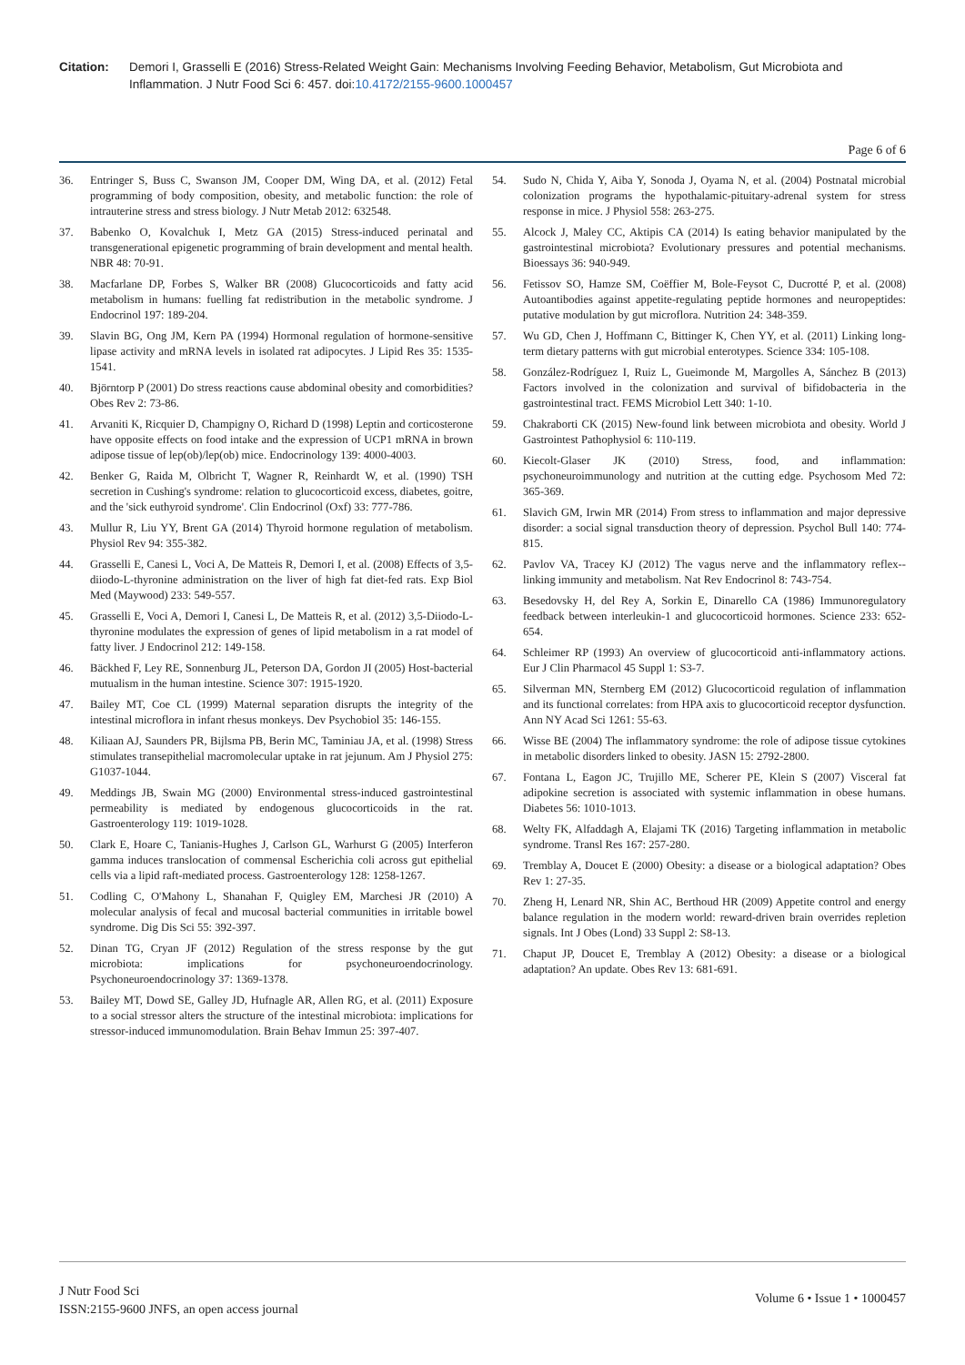Citation: Demori I, Grasselli E (2016) Stress-Related Weight Gain: Mechanisms Involving Feeding Behavior, Metabolism, Gut Microbiota and Inflammation. J Nutr Food Sci 6: 457. doi:10.4172/2155-9600.1000457
Page 6 of 6
36. Entringer S, Buss C, Swanson JM, Cooper DM, Wing DA, et al. (2012) Fetal programming of body composition, obesity, and metabolic function: the role of intrauterine stress and stress biology. J Nutr Metab 2012: 632548.
37. Babenko O, Kovalchuk I, Metz GA (2015) Stress-induced perinatal and transgenerational epigenetic programming of brain development and mental health. NBR 48: 70-91.
38. Macfarlane DP, Forbes S, Walker BR (2008) Glucocorticoids and fatty acid metabolism in humans: fuelling fat redistribution in the metabolic syndrome. J Endocrinol 197: 189-204.
39. Slavin BG, Ong JM, Kern PA (1994) Hormonal regulation of hormone-sensitive lipase activity and mRNA levels in isolated rat adipocytes. J Lipid Res 35: 1535-1541.
40. Björntorp P (2001) Do stress reactions cause abdominal obesity and comorbidities? Obes Rev 2: 73-86.
41. Arvaniti K, Ricquier D, Champigny O, Richard D (1998) Leptin and corticosterone have opposite effects on food intake and the expression of UCP1 mRNA in brown adipose tissue of lep(ob)/lep(ob) mice. Endocrinology 139: 4000-4003.
42. Benker G, Raida M, Olbricht T, Wagner R, Reinhardt W, et al. (1990) TSH secretion in Cushing's syndrome: relation to glucocorticoid excess, diabetes, goitre, and the 'sick euthyroid syndrome'. Clin Endocrinol (Oxf) 33: 777-786.
43. Mullur R, Liu YY, Brent GA (2014) Thyroid hormone regulation of metabolism. Physiol Rev 94: 355-382.
44. Grasselli E, Canesi L, Voci A, De Matteis R, Demori I, et al. (2008) Effects of 3,5-diiodo-L-thyronine administration on the liver of high fat diet-fed rats. Exp Biol Med (Maywood) 233: 549-557.
45. Grasselli E, Voci A, Demori I, Canesi L, De Matteis R, et al. (2012) 3,5-Diiodo-L-thyronine modulates the expression of genes of lipid metabolism in a rat model of fatty liver. J Endocrinol 212: 149-158.
46. Bäckhed F, Ley RE, Sonnenburg JL, Peterson DA, Gordon JI (2005) Host-bacterial mutualism in the human intestine. Science 307: 1915-1920.
47. Bailey MT, Coe CL (1999) Maternal separation disrupts the integrity of the intestinal microflora in infant rhesus monkeys. Dev Psychobiol 35: 146-155.
48. Kiliaan AJ, Saunders PR, Bijlsma PB, Berin MC, Taminiau JA, et al. (1998) Stress stimulates transepithelial macromolecular uptake in rat jejunum. Am J Physiol 275: G1037-1044.
49. Meddings JB, Swain MG (2000) Environmental stress-induced gastrointestinal permeability is mediated by endogenous glucocorticoids in the rat. Gastroenterology 119: 1019-1028.
50. Clark E, Hoare C, Tanianis-Hughes J, Carlson GL, Warhurst G (2005) Interferon gamma induces translocation of commensal Escherichia coli across gut epithelial cells via a lipid raft-mediated process. Gastroenterology 128: 1258-1267.
51. Codling C, O'Mahony L, Shanahan F, Quigley EM, Marchesi JR (2010) A molecular analysis of fecal and mucosal bacterial communities in irritable bowel syndrome. Dig Dis Sci 55: 392-397.
52. Dinan TG, Cryan JF (2012) Regulation of the stress response by the gut microbiota: implications for psychoneuroendocrinology. Psychoneuroendocrinology 37: 1369-1378.
53. Bailey MT, Dowd SE, Galley JD, Hufnagle AR, Allen RG, et al. (2011) Exposure to a social stressor alters the structure of the intestinal microbiota: implications for stressor-induced immunomodulation. Brain Behav Immun 25: 397-407.
54. Sudo N, Chida Y, Aiba Y, Sonoda J, Oyama N, et al. (2004) Postnatal microbial colonization programs the hypothalamic-pituitary-adrenal system for stress response in mice. J Physiol 558: 263-275.
55. Alcock J, Maley CC, Aktipis CA (2014) Is eating behavior manipulated by the gastrointestinal microbiota? Evolutionary pressures and potential mechanisms. Bioessays 36: 940-949.
56. Fetissov SO, Hamze SM, Coëffier M, Bole-Feysot C, Ducrotté P, et al. (2008) Autoantibodies against appetite-regulating peptide hormones and neuropeptides: putative modulation by gut microflora. Nutrition 24: 348-359.
57. Wu GD, Chen J, Hoffmann C, Bittinger K, Chen YY, et al. (2011) Linking long-term dietary patterns with gut microbial enterotypes. Science 334: 105-108.
58. González-Rodríguez I, Ruiz L, Gueimonde M, Margolles A, Sánchez B (2013) Factors involved in the colonization and survival of bifidobacteria in the gastrointestinal tract. FEMS Microbiol Lett 340: 1-10.
59. Chakraborti CK (2015) New-found link between microbiota and obesity. World J Gastrointest Pathophysiol 6: 110-119.
60. Kiecolt-Glaser JK (2010) Stress, food, and inflammation: psychoneuroimmunology and nutrition at the cutting edge. Psychosom Med 72: 365-369.
61. Slavich GM, Irwin MR (2014) From stress to inflammation and major depressive disorder: a social signal transduction theory of depression. Psychol Bull 140: 774-815.
62. Pavlov VA, Tracey KJ (2012) The vagus nerve and the inflammatory reflex--linking immunity and metabolism. Nat Rev Endocrinol 8: 743-754.
63. Besedovsky H, del Rey A, Sorkin E, Dinarello CA (1986) Immunoregulatory feedback between interleukin-1 and glucocorticoid hormones. Science 233: 652-654.
64. Schleimer RP (1993) An overview of glucocorticoid anti-inflammatory actions. Eur J Clin Pharmacol 45 Suppl 1: S3-7.
65. Silverman MN, Sternberg EM (2012) Glucocorticoid regulation of inflammation and its functional correlates: from HPA axis to glucocorticoid receptor dysfunction. Ann NY Acad Sci 1261: 55-63.
66. Wisse BE (2004) The inflammatory syndrome: the role of adipose tissue cytokines in metabolic disorders linked to obesity. JASN 15: 2792-2800.
67. Fontana L, Eagon JC, Trujillo ME, Scherer PE, Klein S (2007) Visceral fat adipokine secretion is associated with systemic inflammation in obese humans. Diabetes 56: 1010-1013.
68. Welty FK, Alfaddagh A, Elajami TK (2016) Targeting inflammation in metabolic syndrome. Transl Res 167: 257-280.
69. Tremblay A, Doucet E (2000) Obesity: a disease or a biological adaptation? Obes Rev 1: 27-35.
70. Zheng H, Lenard NR, Shin AC, Berthoud HR (2009) Appetite control and energy balance regulation in the modern world: reward-driven brain overrides repletion signals. Int J Obes (Lond) 33 Suppl 2: S8-13.
71. Chaput JP, Doucet E, Tremblay A (2012) Obesity: a disease or a biological adaptation? An update. Obes Rev 13: 681-691.
J Nutr Food Sci
ISSN:2155-9600 JNFS, an open access journal
Volume 6 • Issue 1 • 1000457